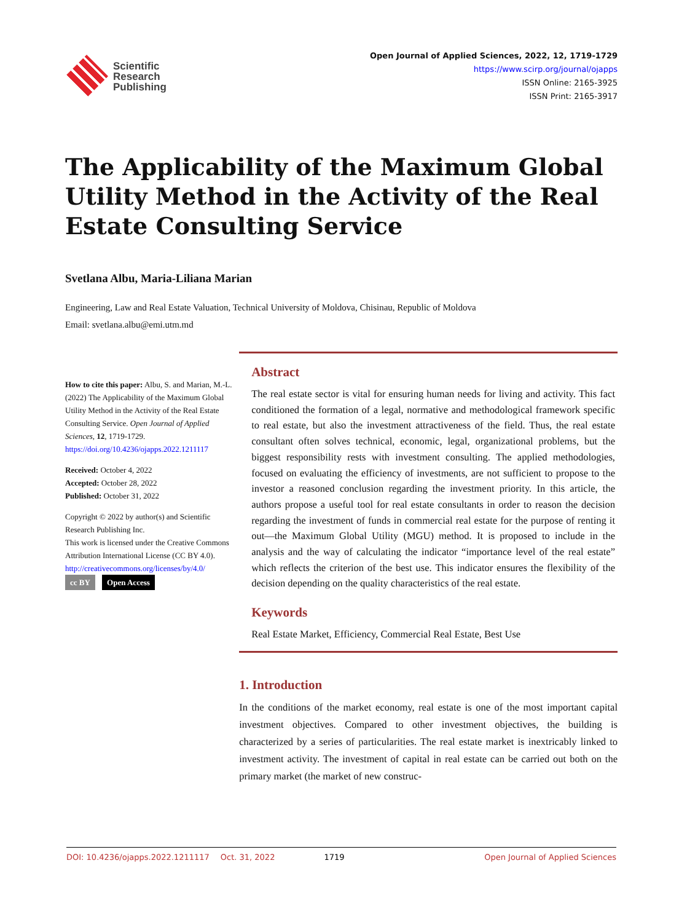Scientific
Research
Publishing
Open Journal of Applied Sciences, 2022, 12, 1719-1729
https://www.scirp.org/journal/ojapps
ISSN Online: 2165-3925
ISSN Print: 2165-3917
The Applicability of the Maximum Global Utility Method in the Activity of the Real Estate Consulting Service
Svetlana Albu, Maria-Liliana Marian
Engineering, Law and Real Estate Valuation, Technical University of Moldova, Chisinau, Republic of Moldova
Email: svetlana.albu@emi.utm.md
How to cite this paper: Albu, S. and Marian, M.-L. (2022) The Applicability of the Maximum Global Utility Method in the Activity of the Real Estate Consulting Service. Open Journal of Applied Sciences, 12, 1719-1729.
https://doi.org/10.4236/ojapps.2022.1211117
Received: October 4, 2022
Accepted: October 28, 2022
Published: October 31, 2022
Copyright © 2022 by author(s) and Scientific Research Publishing Inc.
This work is licensed under the Creative Commons Attribution International License (CC BY 4.0).
http://creativecommons.org/licenses/by/4.0/
cc BY Open Access
Abstract
The real estate sector is vital for ensuring human needs for living and activity. This fact conditioned the formation of a legal, normative and methodological framework specific to real estate, but also the investment attractiveness of the field. Thus, the real estate consultant often solves technical, economic, legal, organizational problems, but the biggest responsibility rests with investment consulting. The applied methodologies, focused on evaluating the efficiency of investments, are not sufficient to propose to the investor a reasoned conclusion regarding the investment priority. In this article, the authors propose a useful tool for real estate consultants in order to reason the decision regarding the investment of funds in commercial real estate for the purpose of renting it out—the Maximum Global Utility (MGU) method. It is proposed to include in the analysis and the way of calculating the indicator “importance level of the real estate” which reflects the criterion of the best use. This indicator ensures the flexibility of the decision depending on the quality characteristics of the real estate.
Keywords
Real Estate Market, Efficiency, Commercial Real Estate, Best Use
1. Introduction
In the conditions of the market economy, real estate is one of the most important capital investment objectives. Compared to other investment objectives, the building is characterized by a series of particularities. The real estate market is inextricably linked to investment activity. The investment of capital in real estate can be carried out both on the primary market (the market of new construc-
DOI: 10.4236/ojapps.2022.1211117 Oct. 31, 2022 1719 Open Journal of Applied Sciences